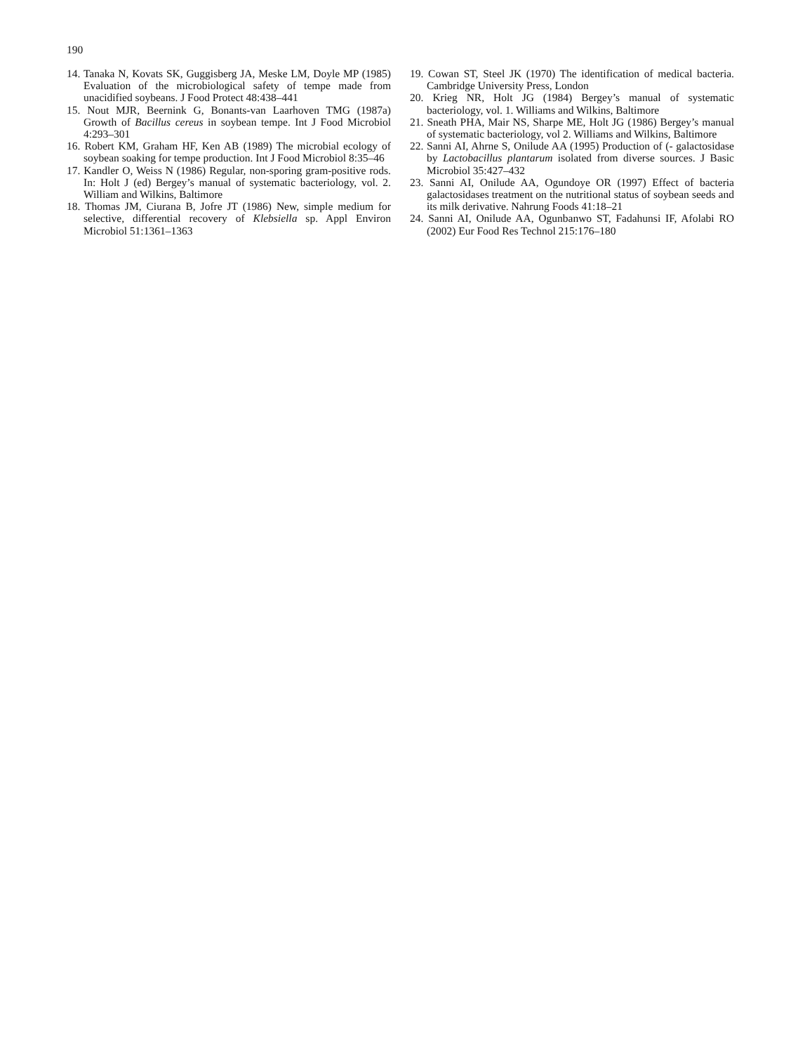190
14. Tanaka N, Kovats SK, Guggisberg JA, Meske LM, Doyle MP (1985) Evaluation of the microbiological safety of tempe made from unacidified soybeans. J Food Protect 48:438–441
15. Nout MJR, Beernink G, Bonants-van Laarhoven TMG (1987a) Growth of Bacillus cereus in soybean tempe. Int J Food Microbiol 4:293–301
16. Robert KM, Graham HF, Ken AB (1989) The microbial ecology of soybean soaking for tempe production. Int J Food Microbiol 8:35–46
17. Kandler O, Weiss N (1986) Regular, non-sporing gram-positive rods. In: Holt J (ed) Bergey’s manual of systematic bacteriology, vol. 2. William and Wilkins, Baltimore
18. Thomas JM, Ciurana B, Jofre JT (1986) New, simple medium for selective, differential recovery of Klebsiella sp. Appl Environ Microbiol 51:1361–1363
19. Cowan ST, Steel JK (1970) The identification of medical bacteria. Cambridge University Press, London
20. Krieg NR, Holt JG (1984) Bergey’s manual of systematic bacteriology, vol. 1. Williams and Wilkins, Baltimore
21. Sneath PHA, Mair NS, Sharpe ME, Holt JG (1986) Bergey’s manual of systematic bacteriology, vol 2. Williams and Wilkins, Baltimore
22. Sanni AI, Ahrne S, Onilude AA (1995) Production of (- galactosidase by Lactobacillus plantarum isolated from diverse sources. J Basic Microbiol 35:427–432
23. Sanni AI, Onilude AA, Ogundoye OR (1997) Effect of bacteria galactosidases treatment on the nutritional status of soybean seeds and its milk derivative. Nahrung Foods 41:18–21
24. Sanni AI, Onilude AA, Ogunbanwo ST, Fadahunsi IF, Afolabi RO (2002) Eur Food Res Technol 215:176–180